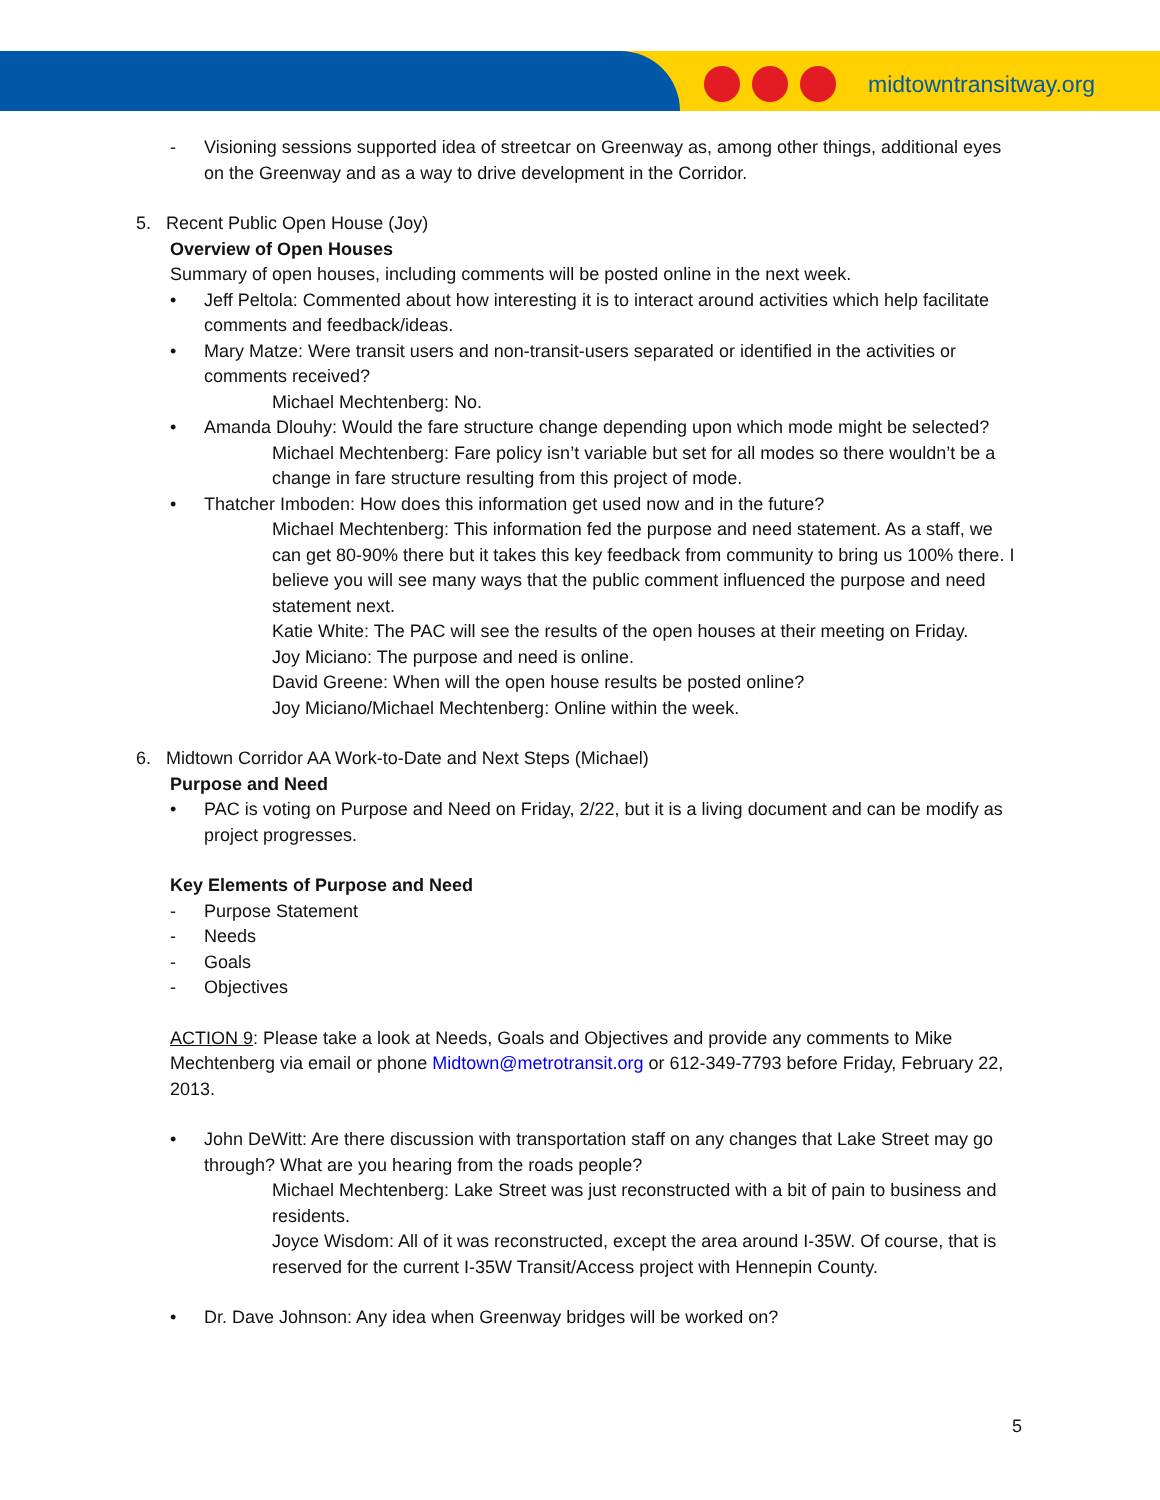midtowntransitway.org
- Visioning sessions supported idea of streetcar on Greenway as, among other things, additional eyes on the Greenway and as a way to drive development in the Corridor.
5. Recent Public Open House (Joy)
Overview of Open Houses
Summary of open houses, including comments will be posted online in the next week.
• Jeff Peltola: Commented about how interesting it is to interact around activities which help facilitate comments and feedback/ideas.
• Mary Matze: Were transit users and non-transit-users separated or identified in the activities or comments received?
Michael Mechtenberg: No.
• Amanda Dlouhy: Would the fare structure change depending upon which mode might be selected?
Michael Mechtenberg: Fare policy isn’t variable but set for all modes so there wouldn’t be a change in fare structure resulting from this project of mode.
• Thatcher Imboden: How does this information get used now and in the future?
Michael Mechtenberg: This information fed the purpose and need statement. As a staff, we can get 80-90% there but it takes this key feedback from community to bring us 100% there. I believe you will see many ways that the public comment influenced the purpose and need statement next.
Katie White: The PAC will see the results of the open houses at their meeting on Friday.
Joy Miciano: The purpose and need is online.
David Greene: When will the open house results be posted online?
Joy Miciano/Michael Mechtenberg: Online within the week.
6. Midtown Corridor AA Work-to-Date and Next Steps (Michael)
Purpose and Need
• PAC is voting on Purpose and Need on Friday, 2/22, but it is a living document and can be modify as project progresses.
Key Elements of Purpose and Need
- Purpose Statement
- Needs
- Goals
- Objectives
ACTION 9: Please take a look at Needs, Goals and Objectives and provide any comments to Mike Mechtenberg via email or phone Midtown@metrotransit.org or 612-349-7793 before Friday, February 22, 2013.
• John DeWitt: Are there discussion with transportation staff on any changes that Lake Street may go through? What are you hearing from the roads people?
Michael Mechtenberg: Lake Street was just reconstructed with a bit of pain to business and residents.
Joyce Wisdom: All of it was reconstructed, except the area around I-35W. Of course, that is reserved for the current I-35W Transit/Access project with Hennepin County.
• Dr. Dave Johnson: Any idea when Greenway bridges will be worked on?
5